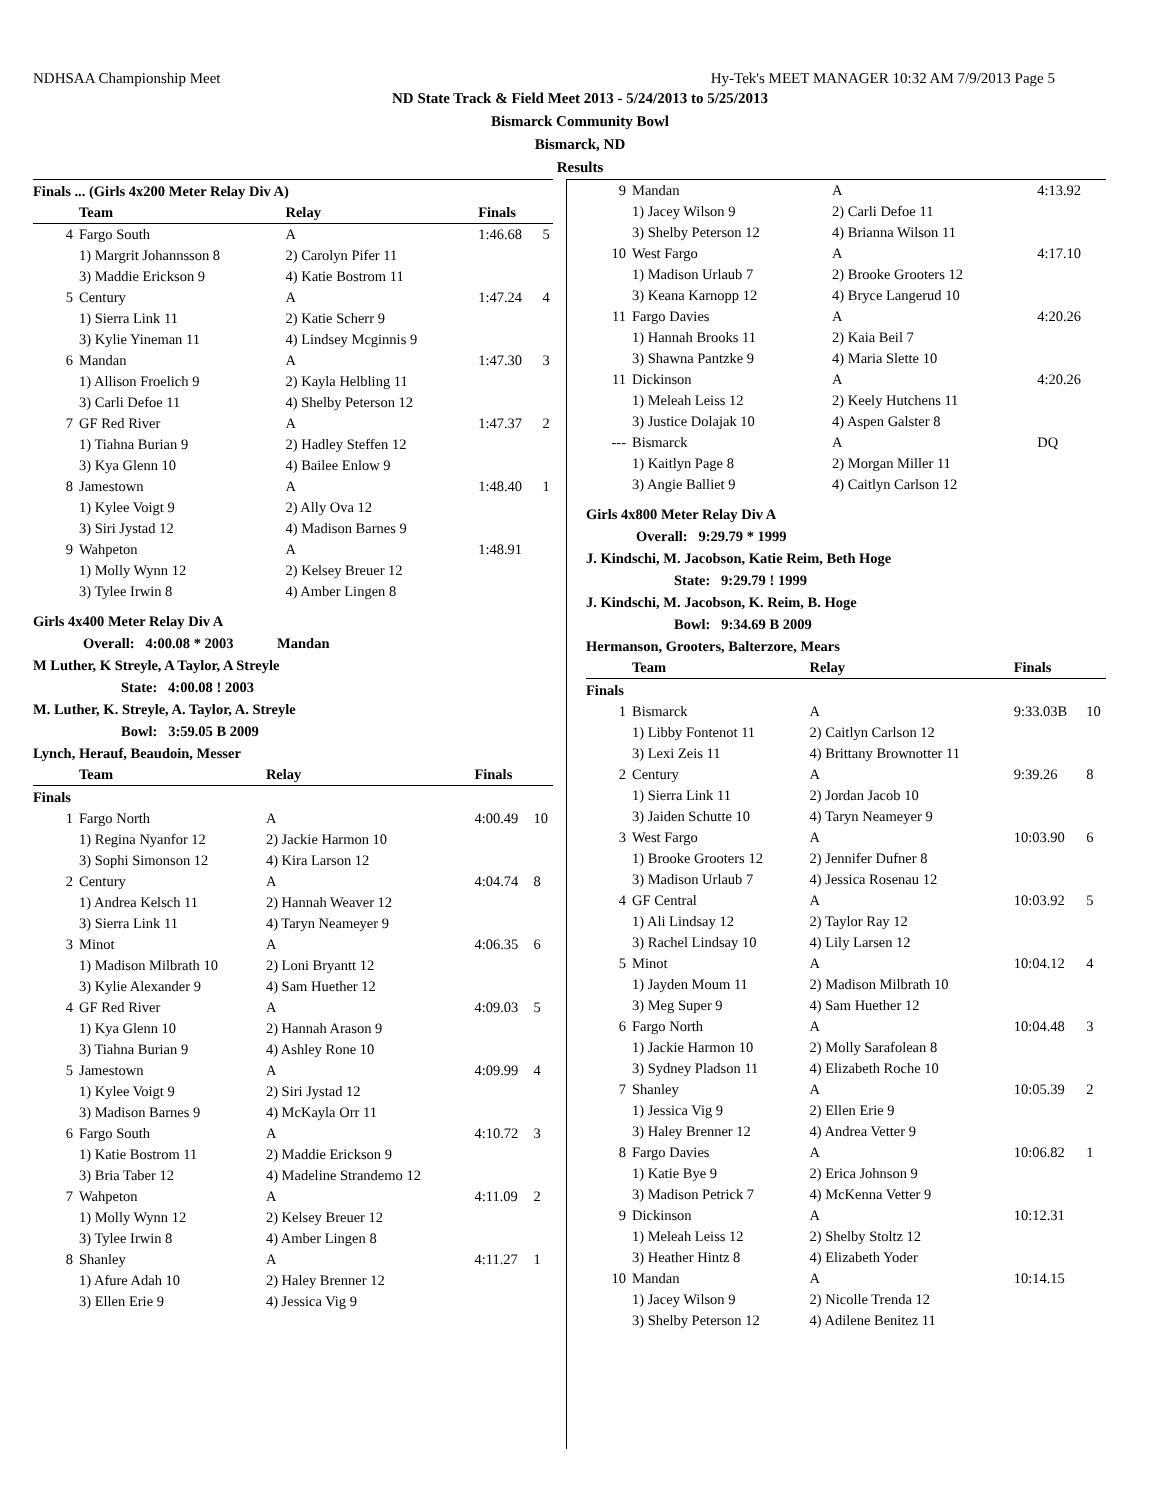NDHSAA Championship Meet Hy-Tek's MEET MANAGER 10:32 AM 7/9/2013 Page 5
ND State Track & Field Meet 2013 - 5/24/2013 to 5/25/2013
Bismarck Community Bowl
Bismarck, ND
Results
Finals ... (Girls 4x200 Meter Relay Div A)
| | Team | Relay | Finals | |
| --- | --- | --- | --- | --- |
| 4 | Fargo South | A | 1:46.68 | 5 |
| | 1) Margrit Johannsson 8 | 2) Carolyn Pifer 11 | | |
| | 3) Maddie Erickson 9 | 4) Katie Bostrom 11 | | |
| 5 | Century | A | 1:47.24 | 4 |
| | 1) Sierra Link 11 | 2) Katie Scherr 9 | | |
| | 3) Kylie Yineman 11 | 4) Lindsey Mcginnis 9 | | |
| 6 | Mandan | A | 1:47.30 | 3 |
| | 1) Allison Froelich 9 | 2) Kayla Helbling 11 | | |
| | 3) Carli Defoe 11 | 4) Shelby Peterson 12 | | |
| 7 | GF Red River | A | 1:47.37 | 2 |
| | 1) Tiahna Burian 9 | 2) Hadley Steffen 12 | | |
| | 3) Kya Glenn 10 | 4) Bailee Enlow 9 | | |
| 8 | Jamestown | A | 1:48.40 | 1 |
| | 1) Kylee Voigt 9 | 2) Ally Ova 12 | | |
| | 3) Siri Jystad 12 | 4) Madison Barnes 9 | | |
| 9 | Wahpeton | A | 1:48.91 | |
| | 1) Molly Wynn 12 | 2) Kelsey Breuer 12 | | |
| | 3) Tylee Irwin 8 | 4) Amber Lingen 8 | | |
Girls 4x400 Meter Relay Div A
Overall: 4:00.08 * 2003 Mandan
M Luther, K Streyle, A Taylor, A Streyle
State: 4:00.08 ! 2003
M. Luther, K. Streyle, A. Taylor, A. Streyle
Bowl: 3:59.05 B 2009
Lynch, Herauf, Beaudoin, Messer
| | Team | Relay | Finals | |
| --- | --- | --- | --- | --- |
| Finals | | | | |
| 1 | Fargo North | A | 4:00.49 | 10 |
| | 1) Regina Nyanfor 12 | 2) Jackie Harmon 10 | | |
| | 3) Sophi Simonson 12 | 4) Kira Larson 12 | | |
| 2 | Century | A | 4:04.74 | 8 |
| | 1) Andrea Kelsch 11 | 2) Hannah Weaver 12 | | |
| | 3) Sierra Link 11 | 4) Taryn Neameyer 9 | | |
| 3 | Minot | A | 4:06.35 | 6 |
| | 1) Madison Milbrath 10 | 2) Loni Bryantt 12 | | |
| | 3) Kylie Alexander 9 | 4) Sam Huether 12 | | |
| 4 | GF Red River | A | 4:09.03 | 5 |
| | 1) Kya Glenn 10 | 2) Hannah Arason 9 | | |
| | 3) Tiahna Burian 9 | 4) Ashley Rone 10 | | |
| 5 | Jamestown | A | 4:09.99 | 4 |
| | 1) Kylee Voigt 9 | 2) Siri Jystad 12 | | |
| | 3) Madison Barnes 9 | 4) McKayla Orr 11 | | |
| 6 | Fargo South | A | 4:10.72 | 3 |
| | 1) Katie Bostrom 11 | 2) Maddie Erickson 9 | | |
| | 3) Bria Taber 12 | 4) Madeline Strandemo 12 | | |
| 7 | Wahpeton | A | 4:11.09 | 2 |
| | 1) Molly Wynn 12 | 2) Kelsey Breuer 12 | | |
| | 3) Tylee Irwin 8 | 4) Amber Lingen 8 | | |
| 8 | Shanley | A | 4:11.27 | 1 |
| | 1) Afure Adah 10 | 2) Haley Brenner 12 | | |
| | 3) Ellen Erie 9 | 4) Jessica Vig 9 | | |
| 9 | Mandan | A | 4:13.92 | |
| | 1) Jacey Wilson 9 | 2) Carli Defoe 11 | | |
| | 3) Shelby Peterson 12 | 4) Brianna Wilson 11 | | |
| 10 | West Fargo | A | 4:17.10 | |
| | 1) Madison Urlaub 7 | 2) Brooke Grooters 12 | | |
| | 3) Keana Karnopp 12 | 4) Bryce Langerud 10 | | |
| 11 | Fargo Davies | A | 4:20.26 | |
| | 1) Hannah Brooks 11 | 2) Kaia Beil 7 | | |
| | 3) Shawna Pantzke 9 | 4) Maria Slette 10 | | |
| 11 | Dickinson | A | 4:20.26 | |
| | 1) Meleah Leiss 12 | 2) Keely Hutchens 11 | | |
| | 3) Justice Dolajak 10 | 4) Aspen Galster 8 | | |
| --- | Bismarck | A | DQ | |
| | 1) Kaitlyn Page 8 | 2) Morgan Miller 11 | | |
| | 3) Angie Balliet 9 | 4) Caitlyn Carlson 12 | | |
Girls 4x800 Meter Relay Div A
Overall: 9:29.79 * 1999
J. Kindschi, M. Jacobson, Katie Reim, Beth Hoge
State: 9:29.79 ! 1999
J. Kindschi, M. Jacobson, K. Reim, B. Hoge
Bowl: 9:34.69 B 2009
Hermanson, Grooters, Balterzore, Mears
| | Team | Relay | Finals | |
| --- | --- | --- | --- | --- |
| Finals | | | | |
| 1 | Bismarck | A | 9:33.03B | 10 |
| | 1) Libby Fontenot 11 | 2) Caitlyn Carlson 12 | | |
| | 3) Lexi Zeis 11 | 4) Brittany Brownotter 11 | | |
| 2 | Century | A | 9:39.26 | 8 |
| | 1) Sierra Link 11 | 2) Jordan Jacob 10 | | |
| | 3) Jaiden Schutte 10 | 4) Taryn Neameyer 9 | | |
| 3 | West Fargo | A | 10:03.90 | 6 |
| | 1) Brooke Grooters 12 | 2) Jennifer Dufner 8 | | |
| | 3) Madison Urlaub 7 | 4) Jessica Rosenau 12 | | |
| 4 | GF Central | A | 10:03.92 | 5 |
| | 1) Ali Lindsay 12 | 2) Taylor Ray 12 | | |
| | 3) Rachel Lindsay 10 | 4) Lily Larsen 12 | | |
| 5 | Minot | A | 10:04.12 | 4 |
| | 1) Jayden Moum 11 | 2) Madison Milbrath 10 | | |
| | 3) Meg Super 9 | 4) Sam Huether 12 | | |
| 6 | Fargo North | A | 10:04.48 | 3 |
| | 1) Jackie Harmon 10 | 2) Molly Sarafolean 8 | | |
| | 3) Sydney Pladson 11 | 4) Elizabeth Roche 10 | | |
| 7 | Shanley | A | 10:05.39 | 2 |
| | 1) Jessica Vig 9 | 2) Ellen Erie 9 | | |
| | 3) Haley Brenner 12 | 4) Andrea Vetter 9 | | |
| 8 | Fargo Davies | A | 10:06.82 | 1 |
| | 1) Katie Bye 9 | 2) Erica Johnson 9 | | |
| | 3) Madison Petrick 7 | 4) McKenna Vetter 9 | | |
| 9 | Dickinson | A | 10:12.31 | |
| | 1) Meleah Leiss 12 | 2) Shelby Stoltz 12 | | |
| | 3) Heather Hintz 8 | 4) Elizabeth Yoder | | |
| 10 | Mandan | A | 10:14.15 | |
| | 1) Jacey Wilson 9 | 2) Nicolle Trenda 12 | | |
| | 3) Shelby Peterson 12 | 4) Adilene Benitez 11 | | |